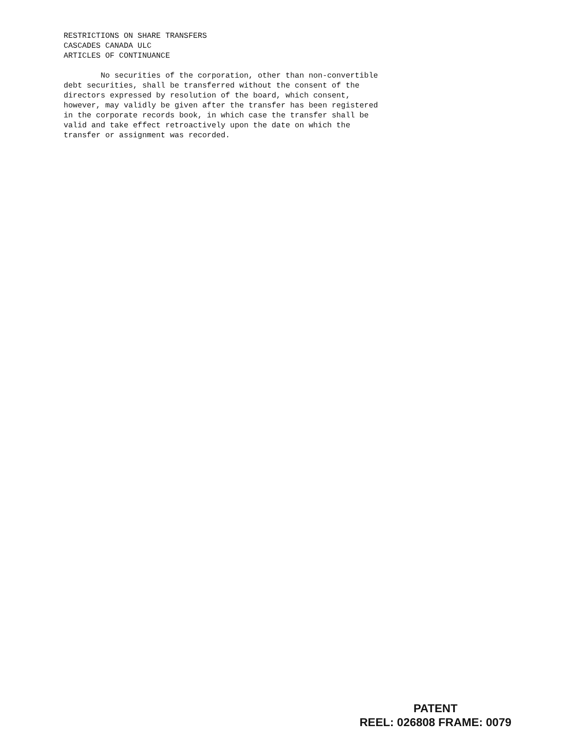RESTRICTIONS ON SHARE TRANSFERS
CASCADES CANADA ULC
ARTICLES OF CONTINUANCE
No securities of the corporation, other than non-convertible debt securities, shall be transferred without the consent of the directors expressed by resolution of the board, which consent, however, may validly be given after the transfer has been registered in the corporate records book, in which case the transfer shall be valid and take effect retroactively upon the date on which the transfer or assignment was recorded.
PATENT
REEL: 026808 FRAME: 0079